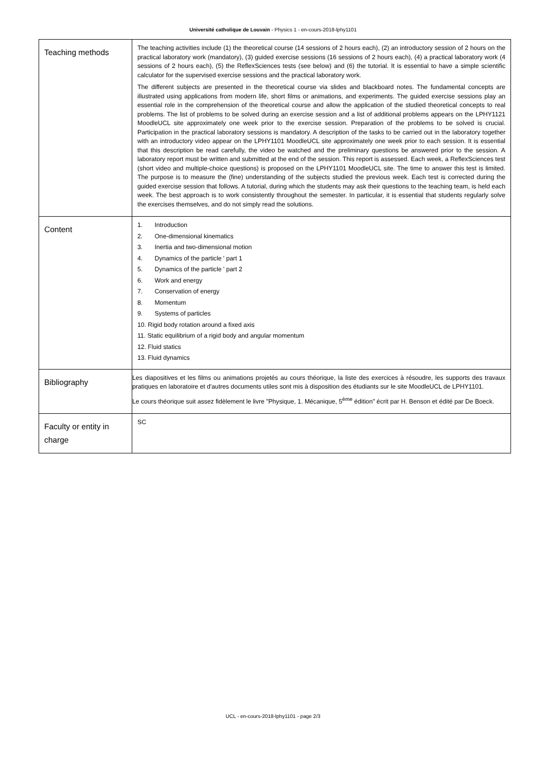Université catholique de Louvain - Physics 1 - en-cours-2018-lphy1101
| Teaching methods | The teaching activities include (1) the theoretical course (14 sessions of 2 hours each), (2) an introductory session of 2 hours on the practical laboratory work (mandatory), (3) guided exercise sessions (16 sessions of 2 hours each), (4) a practical laboratory work (4 sessions of 2 hours each), (5) the ReflexSciences tests (see below) and (6) the tutorial. It is essential to have a simple scientific calculator for the supervised exercise sessions and the practical laboratory work. The different subjects are presented in the theoretical course via slides and blackboard notes. The fundamental concepts are illustrated using applications from modern life, short films or animations, and experiments. The guided exercise sessions play an essential role in the comprehension of the theoretical course and allow the application of the studied theoretical concepts to real problems. The list of problems to be solved during an exercise session and a list of additional problems appears on the LPHY1121 MoodleUCL site approximately one week prior to the exercise session. Preparation of the problems to be solved is crucial. Participation in the practical laboratory sessions is mandatory. A description of the tasks to be carried out in the laboratory together with an introductory video appear on the LPHY1101 MoodleUCL site approximately one week prior to each session. It is essential that this description be read carefully, the video be watched and the preliminary questions be answered prior to the session. A laboratory report must be written and submitted at the end of the session. This report is assessed. Each week, a ReflexSciences test (short video and multiple-choice questions) is proposed on the LPHY1101 MoodleUCL site. The time to answer this test is limited. The purpose is to measure the (fine) understanding of the subjects studied the previous week. Each test is corrected during the guided exercise session that follows. A tutorial, during which the students may ask their questions to the teaching team, is held each week. The best approach is to work consistently throughout the semester. In particular, it is essential that students regularly solve the exercises themselves, and do not simply read the solutions. |
| Content | 1. Introduction 2. One-dimensional kinematics 3. Inertia and two-dimensional motion 4. Dynamics of the particle ' part 1 5. Dynamics of the particle ' part 2 6. Work and energy 7. Conservation of energy 8. Momentum 9. Systems of particles 10. Rigid body rotation around a fixed axis 11. Static equilibrium of a rigid body and angular momentum 12. Fluid statics 13. Fluid dynamics |
| Bibliography | Les diapositives et les films ou animations projetés au cours théorique, la liste des exercices à résoudre, les supports des travaux pratiques en laboratoire et d'autres documents utiles sont mis à disposition des étudiants sur le site MoodleUCL de LPHY1101. Le cours théorique suit assez fidèlement le livre "Physique, 1. Mécanique, 5<sup>ème</sup> édition" écrit par H. Benson et édité par De Boeck. |
| Faculty or entity in charge | SC |
UCL - en-cours-2018-lphy1101 - page 2/3